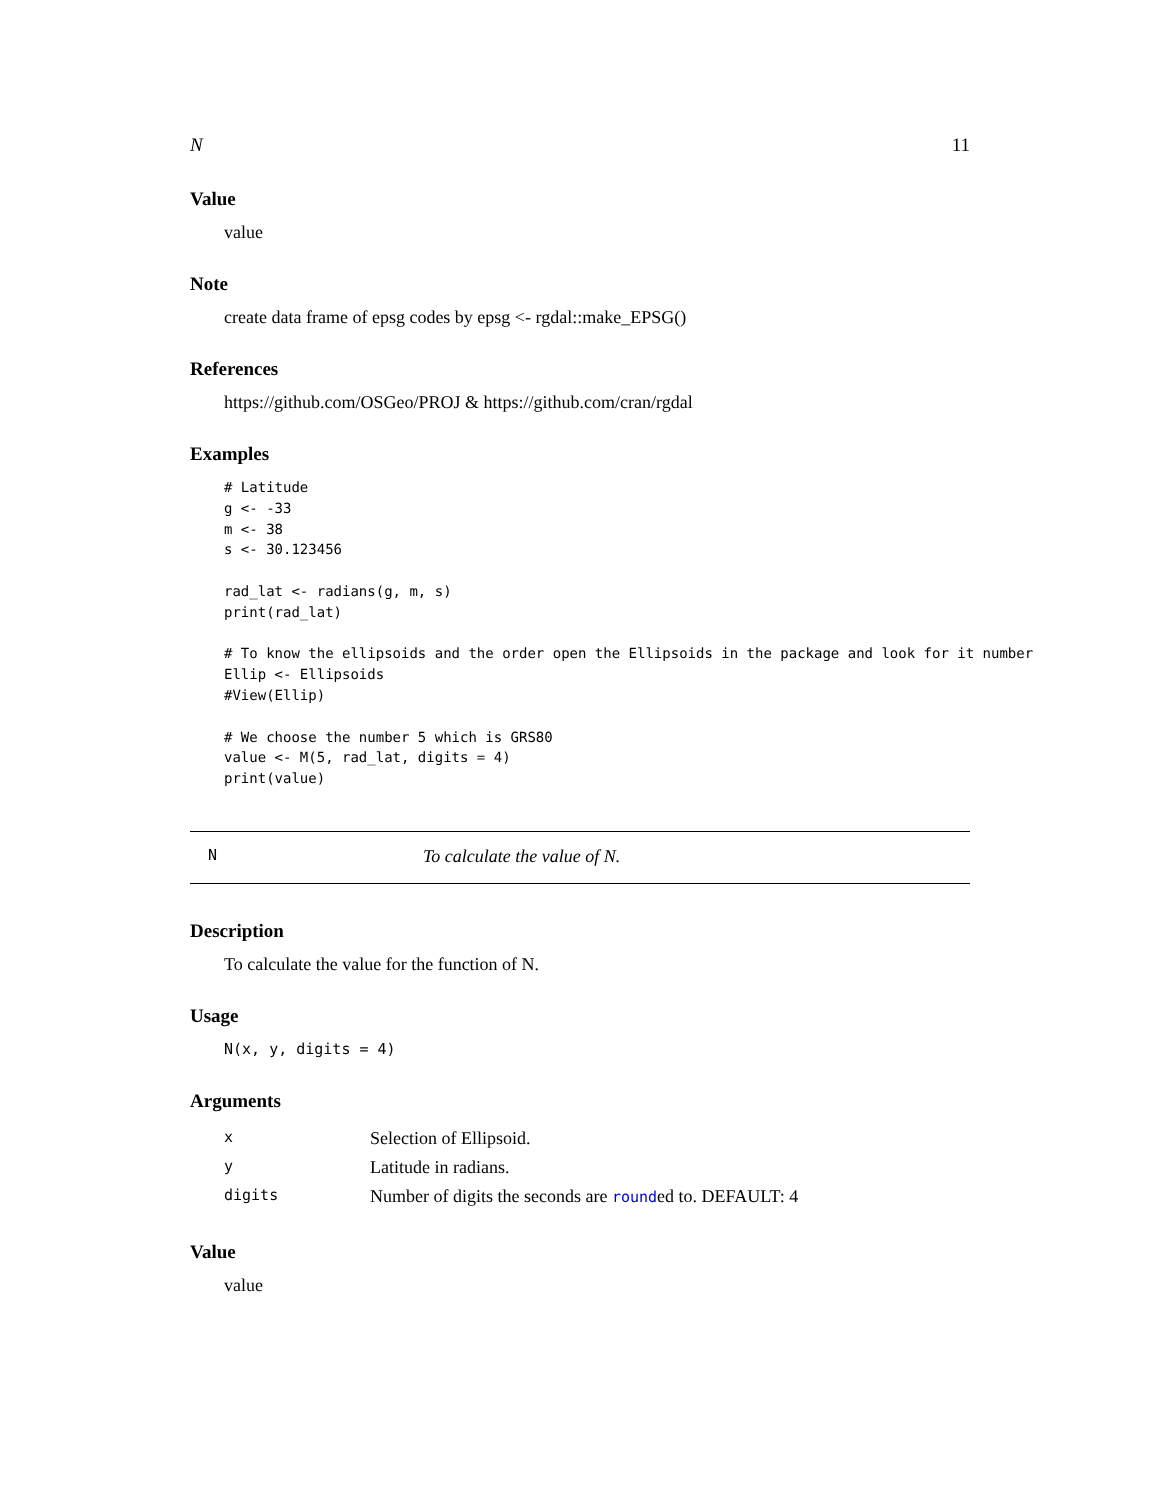N 11
Value
value
Note
create data frame of epsg codes by epsg <- rgdal::make_EPSG()
References
https://github.com/OSGeo/PROJ & https://github.com/cran/rgdal
Examples
# Latitude
g <- -33
m <- 38
s <- 30.123456

rad_lat <- radians(g, m, s)
print(rad_lat)

# To know the ellipsoids and the order open the Ellipsoids in the package and look for it number
Ellip <- Ellipsoids
#View(Ellip)

# We choose the number 5 which is GRS80
value <- M(5, rad_lat, digits = 4)
print(value)
N To calculate the value of N.
Description
To calculate the value for the function of N.
Usage
N(x, y, digits = 4)
Arguments
| x | Selection of Ellipsoid. |
| y | Latitude in radians. |
| digits | Number of digits the seconds are round ed to. DEFAULT: 4 |
Value
value